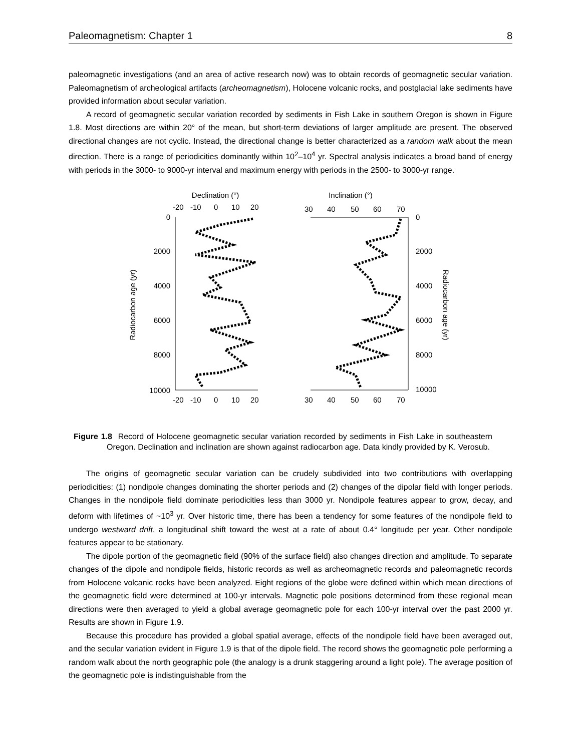Paleomagnetism: Chapter 1 8
paleomagnetic investigations (and an area of active research now) was to obtain records of geomagnetic secular variation. Paleomagnetism of archeological artifacts (archeomagnetism), Holocene volcanic rocks, and postglacial lake sediments have provided information about secular variation.
A record of geomagnetic secular variation recorded by sediments in Fish Lake in southern Oregon is shown in Figure 1.8. Most directions are within 20° of the mean, but short-term deviations of larger amplitude are present. The observed directional changes are not cyclic. Instead, the directional change is better characterized as a random walk about the mean direction. There is a range of periodicities dominantly within 10<sup>2</sup>–10<sup>4</sup> yr. Spectral analysis indicates a broad band of energy with periods in the 3000- to 9000-yr interval and maximum energy with periods in the 2500- to 3000-yr range.
Declination (°)
Inclination (°)
-20
-10
0
10
20
30
40
50
60
70
0
2000
4000
6000
8000
10000
0
2000
4000
6000
8000
10000
Radiocarbon age (yr)
Radiocarbon age (yr)
-20
-10
0
10
20
30
40
50
60
70
Figure 1.8 Record of Holocene geomagnetic secular variation recorded by sediments in Fish Lake in southeastern Oregon. Declination and inclination are shown against radiocarbon age. Data kindly provided by K. Verosub.
The origins of geomagnetic secular variation can be crudely subdivided into two contributions with overlapping periodicities: (1) nondipole changes dominating the shorter periods and (2) changes of the dipolar field with longer periods. Changes in the nondipole field dominate periodicities less than 3000 yr. Nondipole features appear to grow, decay, and deform with lifetimes of ~10<sup>3</sup> yr. Over historic time, there has been a tendency for some features of the nondipole field to undergo westward drift, a longitudinal shift toward the west at a rate of about 0.4° longitude per year. Other nondipole features appear to be stationary.
The dipole portion of the geomagnetic field (90% of the surface field) also changes direction and amplitude. To separate changes of the dipole and nondipole fields, historic records as well as archeomagnetic records and paleomagnetic records from Holocene volcanic rocks have been analyzed. Eight regions of the globe were defined within which mean directions of the geomagnetic field were determined at 100-yr intervals. Magnetic pole positions determined from these regional mean directions were then averaged to yield a global average geomagnetic pole for each 100-yr interval over the past 2000 yr. Results are shown in Figure 1.9.
Because this procedure has provided a global spatial average, effects of the nondipole field have been averaged out, and the secular variation evident in Figure 1.9 is that of the dipole field. The record shows the geomagnetic pole performing a random walk about the north geographic pole (the analogy is a drunk staggering around a light pole). The average position of the geomagnetic pole is indistinguishable from the